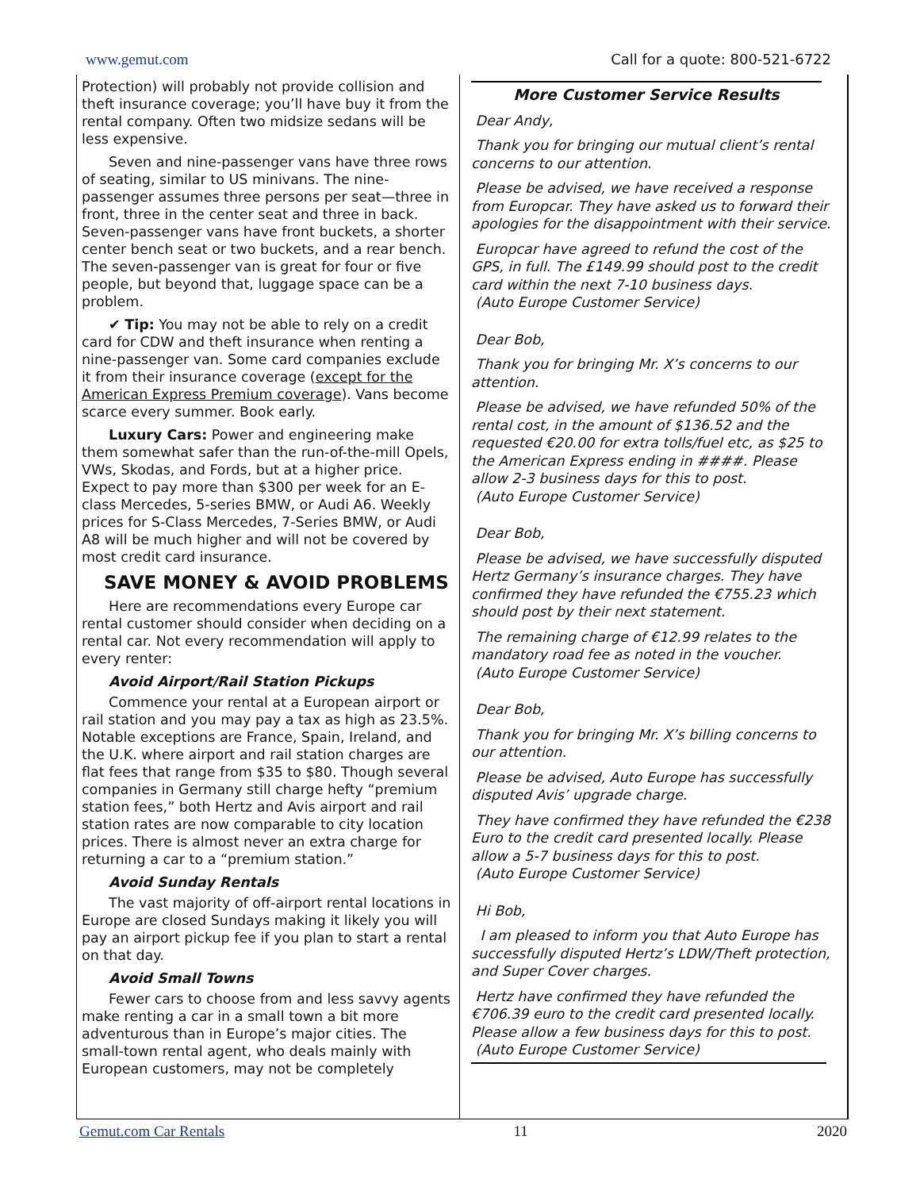www.gemut.com Call for a quote: 800-521-6722
Protection) will probably not provide collision and theft insurance coverage; you’ll have buy it from the rental company. Often two midsize sedans will be less expensive.
Seven and nine-passenger vans have three rows of seating, similar to US minivans. The nine-passenger assumes three persons per seat—three in front, three in the center seat and three in back. Seven-passenger vans have front buckets, a shorter center bench seat or two buckets, and a rear bench. The seven-passenger van is great for four or five people, but beyond that, luggage space can be a problem.
✔ Tip: You may not be able to rely on a credit card for CDW and theft insurance when renting a nine-passenger van. Some card companies exclude it from their insurance coverage (except for the American Express Premium coverage). Vans become scarce every summer. Book early.
Luxury Cars: Power and engineering make them somewhat safer than the run-of-the-mill Opels, VWs, Skodas, and Fords, but at a higher price. Expect to pay more than $300 per week for an E-class Mercedes, 5-series BMW, or Audi A6. Weekly prices for S-Class Mercedes, 7-Series BMW, or Audi A8 will be much higher and will not be covered by most credit card insurance.
SAVE MONEY & AVOID PROBLEMS
Here are recommendations every Europe car rental customer should consider when deciding on a rental car. Not every recommendation will apply to every renter:
Avoid Airport/Rail Station Pickups
Commence your rental at a European airport or rail station and you may pay a tax as high as 23.5%. Notable exceptions are France, Spain, Ireland, and the U.K. where airport and rail station charges are flat fees that range from $35 to $80. Though several companies in Germany still charge hefty “premium station fees,” both Hertz and Avis airport and rail station rates are now comparable to city location prices. There is almost never an extra charge for returning a car to a “premium station.”
Avoid Sunday Rentals
The vast majority of off-airport rental locations in Europe are closed Sundays making it likely you will pay an airport pickup fee if you plan to start a rental on that day.
Avoid Small Towns
Fewer cars to choose from and less savvy agents make renting a car in a small town a bit more adventurous than in Europe’s major cities. The small-town rental agent, who deals mainly with European customers, may not be completely
More Customer Service Results
Dear Andy,
Thank you for bringing our mutual client’s rental concerns to our attention.
Please be advised, we have received a response from Europcar. They have asked us to forward their apologies for the disappointment with their service.
Europcar have agreed to refund the cost of the GPS, in full. The £149.99 should post to the credit card within the next 7-10 business days.
(Auto Europe Customer Service)
Dear Bob,
Thank you for bringing Mr. X’s concerns to our attention.
Please be advised, we have refunded 50% of the rental cost, in the amount of $136.52 and the requested €20.00 for extra tolls/fuel etc, as $25 to the American Express ending in ####. Please allow 2-3 business days for this to post.
(Auto Europe Customer Service)
Dear Bob,
Please be advised, we have successfully disputed Hertz Germany’s insurance charges. They have confirmed they have refunded the €755.23 which should post by their next statement.
The remaining charge of €12.99 relates to the mandatory road fee as noted in the voucher.
(Auto Europe Customer Service)
Dear Bob,
Thank you for bringing Mr. X’s billing concerns to our attention.
Please be advised, Auto Europe has successfully disputed Avis’ upgrade charge.
They have confirmed they have refunded the €238 Euro to the credit card presented locally. Please allow a 5-7 business days for this to post.
(Auto Europe Customer Service)
Hi Bob,
I am pleased to inform you that Auto Europe has successfully disputed Hertz’s LDW/Theft protection, and Super Cover charges.
Hertz have confirmed they have refunded the €706.39 euro to the credit card presented locally. Please allow a few business days for this to post.
(Auto Europe Customer Service)
Gemut.com Car Rentals 11 2020